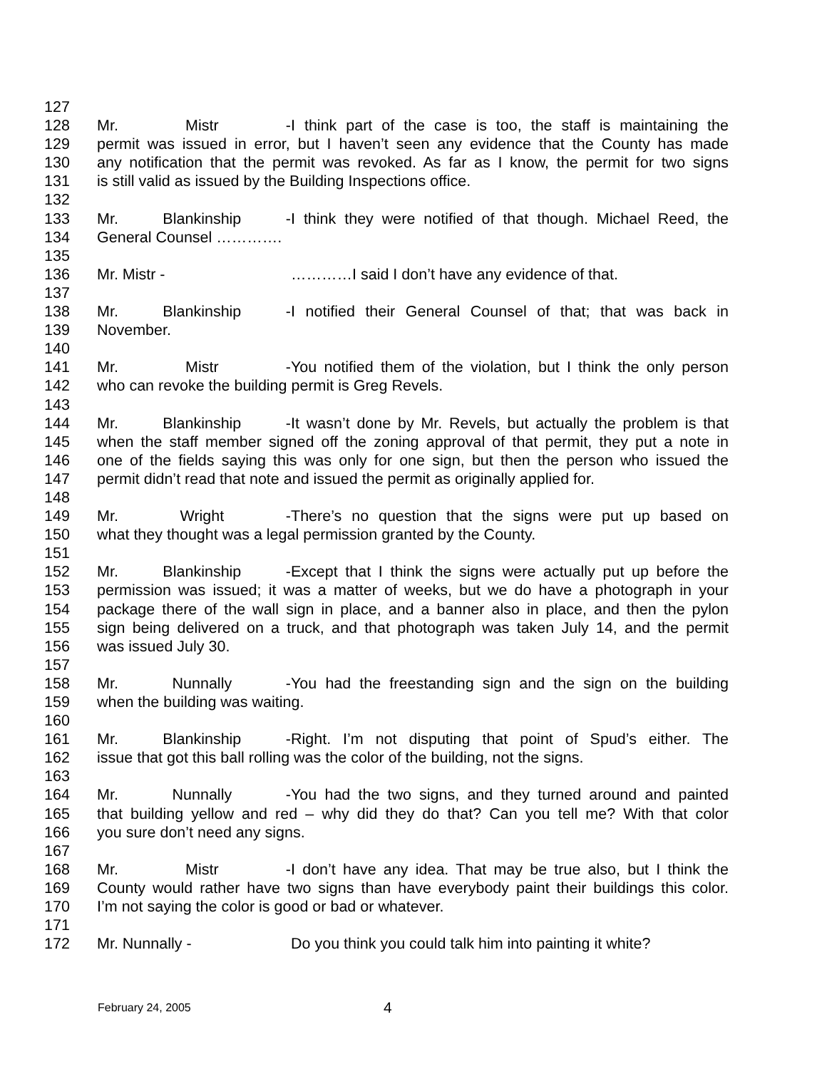127
128 Mr. Mistr - I think part of the case is too, the staff is maintaining the
129 permit was issued in error, but I haven’t seen any evidence that the County has made
130 any notification that the permit was revoked. As far as I know, the permit for two signs
131 is still valid as issued by the Building Inspections office.
132
133 Mr. Blankinship - I think they were notified of that though. Michael Reed, the
134 General Counsel ………….
135
136 Mr. Mistr - …………I said I don’t have any evidence of that.
137
138 Mr. Blankinship - I notified their General Counsel of that; that was back in
139 November.
140
141 Mr. Mistr - You notified them of the violation, but I think the only person
142 who can revoke the building permit is Greg Revels.
143
144 Mr. Blankinship - It wasn’t done by Mr. Revels, but actually the problem is that
145 when the staff member signed off the zoning approval of that permit, they put a note in
146 one of the fields saying this was only for one sign, but then the person who issued the
147 permit didn’t read that note and issued the permit as originally applied for.
148
149 Mr. Wright - There’s no question that the signs were put up based on
150 what they thought was a legal permission granted by the County.
151
152 Mr. Blankinship - Except that I think the signs were actually put up before the
153 permission was issued; it was a matter of weeks, but we do have a photograph in your
154 package there of the wall sign in place, and a banner also in place, and then the pylon
155 sign being delivered on a truck, and that photograph was taken July 14, and the permit
156 was issued July 30.
157
158 Mr. Nunnally - You had the freestanding sign and the sign on the building
159 when the building was waiting.
160
161 Mr. Blankinship - Right. I’m not disputing that point of Spud’s either. The
162 issue that got this ball rolling was the color of the building, not the signs.
163
164 Mr. Nunnally - You had the two signs, and they turned around and painted
165 that building yellow and red – why did they do that? Can you tell me? With that color
166 you sure don’t need any signs.
167
168 Mr. Mistr - I don’t have any idea. That may be true also, but I think the
169 County would rather have two signs than have everybody paint their buildings this color.
170 I’m not saying the color is good or bad or whatever.
171
172 Mr. Nunnally - Do you think you could talk him into painting it white?
February 24, 2005 4